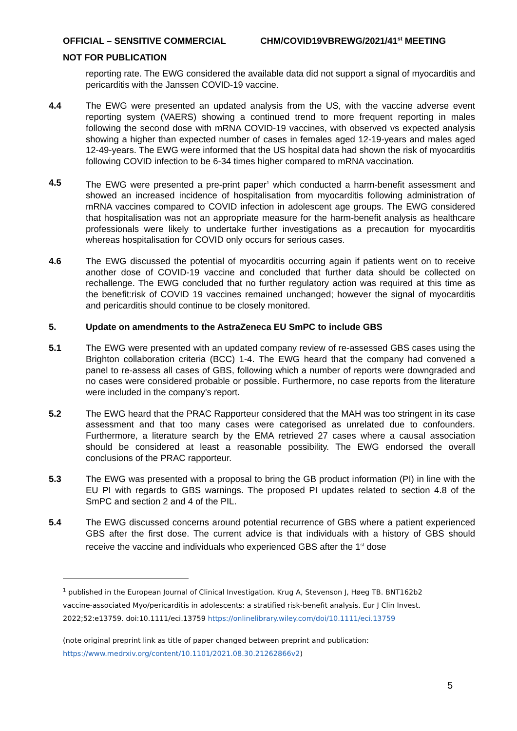OFFICIAL – SENSITIVE COMMERCIAL CHM/COVID19VBREWG/2021/41<sup>st</sup> MEETING
NOT FOR PUBLICATION
reporting rate. The EWG considered the available data did not support a signal of myocarditis and pericarditis with the Janssen COVID-19 vaccine.
4.4 The EWG were presented an updated analysis from the US, with the vaccine adverse event reporting system (VAERS) showing a continued trend to more frequent reporting in males following the second dose with mRNA COVID-19 vaccines, with observed vs expected analysis showing a higher than expected number of cases in females aged 12-19-years and males aged 12-49-years. The EWG were informed that the US hospital data had shown the risk of myocarditis following COVID infection to be 6-34 times higher compared to mRNA vaccination.
4.5 The EWG were presented a pre-print paper<sup>1</sup> which conducted a harm-benefit assessment and showed an increased incidence of hospitalisation from myocarditis following administration of mRNA vaccines compared to COVID infection in adolescent age groups. The EWG considered that hospitalisation was not an appropriate measure for the harm-benefit analysis as healthcare professionals were likely to undertake further investigations as a precaution for myocarditis whereas hospitalisation for COVID only occurs for serious cases.
4.6 The EWG discussed the potential of myocarditis occurring again if patients went on to receive another dose of COVID-19 vaccine and concluded that further data should be collected on rechallenge. The EWG concluded that no further regulatory action was required at this time as the benefit:risk of COVID 19 vaccines remained unchanged; however the signal of myocarditis and pericarditis should continue to be closely monitored.
5. Update on amendments to the AstraZeneca EU SmPC to include GBS
5.1 The EWG were presented with an updated company review of re-assessed GBS cases using the Brighton collaboration criteria (BCC) 1-4. The EWG heard that the company had convened a panel to re-assess all cases of GBS, following which a number of reports were downgraded and no cases were considered probable or possible. Furthermore, no case reports from the literature were included in the company’s report.
5.2 The EWG heard that the PRAC Rapporteur considered that the MAH was too stringent in its case assessment and that too many cases were categorised as unrelated due to confounders. Furthermore, a literature search by the EMA retrieved 27 cases where a causal association should be considered at least a reasonable possibility. The EWG endorsed the overall conclusions of the PRAC rapporteur.
5.3 The EWG was presented with a proposal to bring the GB product information (PI) in line with the EU PI with regards to GBS warnings. The proposed PI updates related to section 4.8 of the SmPC and section 2 and 4 of the PIL.
5.4 The EWG discussed concerns around potential recurrence of GBS where a patient experienced GBS after the first dose. The current advice is that individuals with a history of GBS should receive the vaccine and individuals who experienced GBS after the 1<sup>st</sup> dose
<sup>1</sup> published in the European Journal of Clinical Investigation. Krug A, Stevenson J, Høeg TB. BNT162b2 vaccine-associated Myo/pericarditis in adolescents: a stratified risk-benefit analysis. Eur J Clin Invest. 2022;52:e13759. doi:10.1111/eci.13759 https://onlinelibrary.wiley.com/doi/10.1111/eci.13759
(note original preprint link as title of paper changed between preprint and publication: https://www.medrxiv.org/content/10.1101/2021.08.30.21262866v2)
5